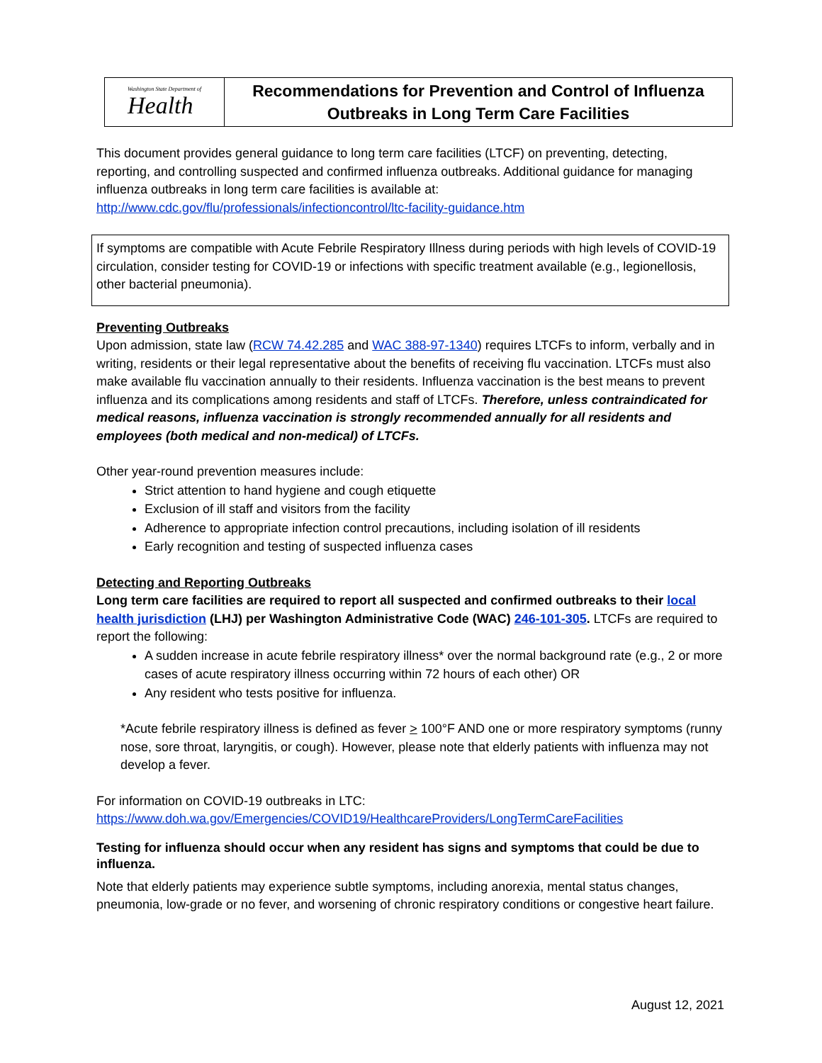Washington State Department of
Health
Recommendations for Prevention and Control of Influenza
Outbreaks in Long Term Care Facilities
This document provides general guidance to long term care facilities (LTCF) on preventing, detecting, reporting, and controlling suspected and confirmed influenza outbreaks. Additional guidance for managing influenza outbreaks in long term care facilities is available at:
http://www.cdc.gov/flu/professionals/infectioncontrol/ltc-facility-guidance.htm
If symptoms are compatible with Acute Febrile Respiratory Illness during periods with high levels of COVID-19 circulation, consider testing for COVID-19 or infections with specific treatment available (e.g., legionellosis, other bacterial pneumonia).
Preventing Outbreaks
Upon admission, state law (RCW 74.42.285 and WAC 388-97-1340) requires LTCFs to inform, verbally and in writing, residents or their legal representative about the benefits of receiving flu vaccination. LTCFs must also make available flu vaccination annually to their residents. Influenza vaccination is the best means to prevent influenza and its complications among residents and staff of LTCFs. Therefore, unless contraindicated for medical reasons, influenza vaccination is strongly recommended annually for all residents and employees (both medical and non-medical) of LTCFs.
Other year-round prevention measures include:
Strict attention to hand hygiene and cough etiquette
Exclusion of ill staff and visitors from the facility
Adherence to appropriate infection control precautions, including isolation of ill residents
Early recognition and testing of suspected influenza cases
Detecting and Reporting Outbreaks
Long term care facilities are required to report all suspected and confirmed outbreaks to their local health jurisdiction (LHJ) per Washington Administrative Code (WAC) 246-101-305. LTCFs are required to report the following:
A sudden increase in acute febrile respiratory illness* over the normal background rate (e.g., 2 or more cases of acute respiratory illness occurring within 72 hours of each other) OR
Any resident who tests positive for influenza.
*Acute febrile respiratory illness is defined as fever > 100°F AND one or more respiratory symptoms (runny nose, sore throat, laryngitis, or cough). However, please note that elderly patients with influenza may not develop a fever.
For information on COVID-19 outbreaks in LTC:
https://www.doh.wa.gov/Emergencies/COVID19/HealthcareProviders/LongTermCareFacilities
Testing for influenza should occur when any resident has signs and symptoms that could be due to influenza.
Note that elderly patients may experience subtle symptoms, including anorexia, mental status changes, pneumonia, low-grade or no fever, and worsening of chronic respiratory conditions or congestive heart failure.
August 12, 2021